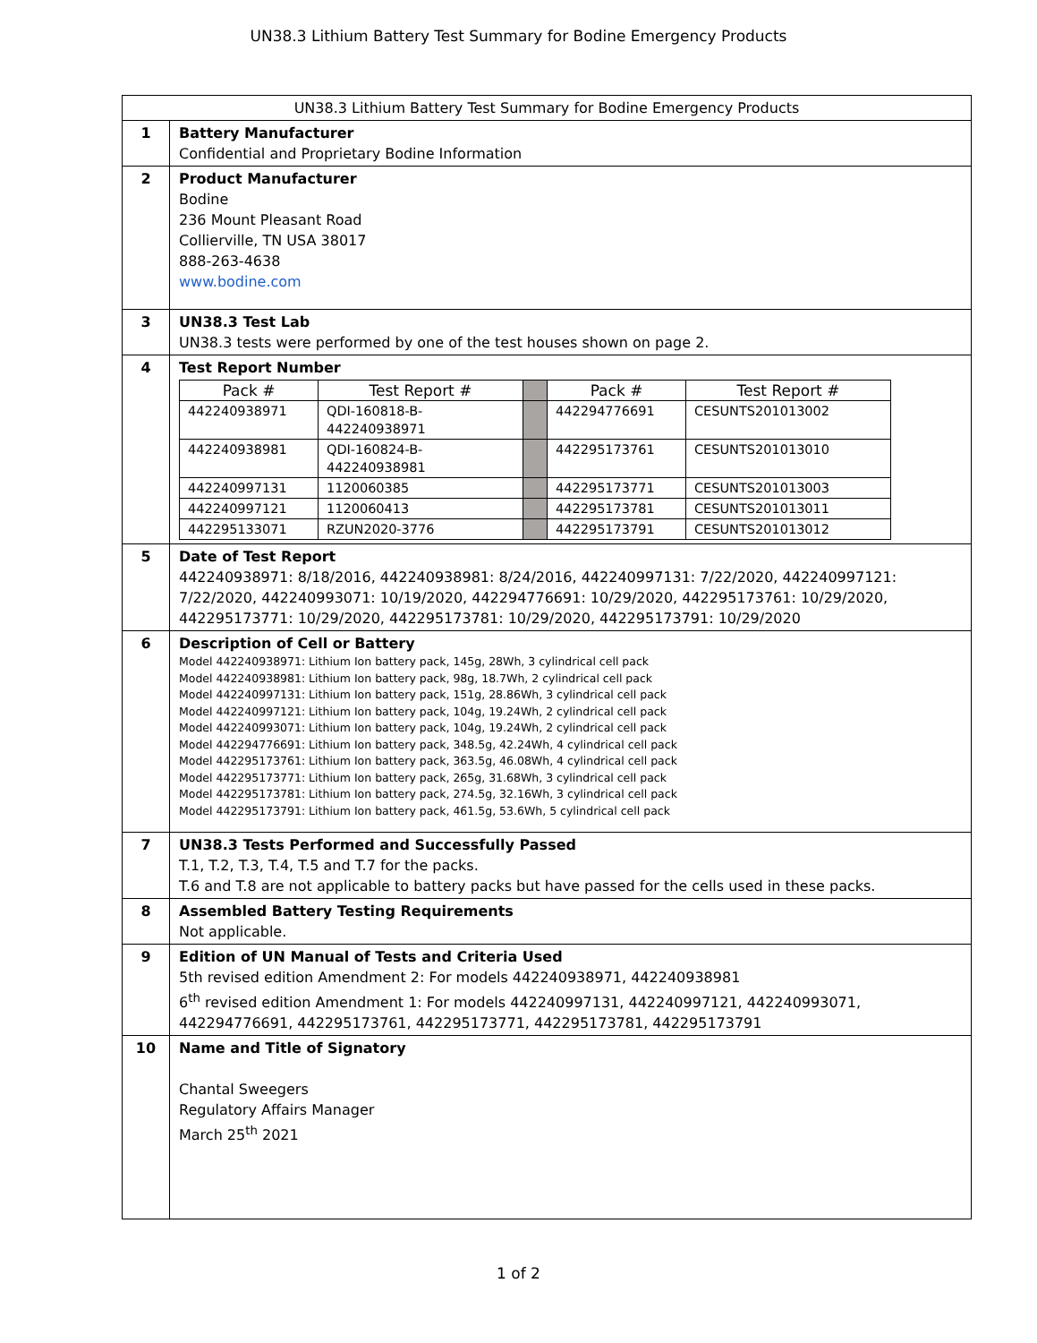UN38.3 Lithium Battery Test Summary for Bodine Emergency Products
| UN38.3 Lithium Battery Test Summary for Bodine Emergency Products | |
| 1 | Battery Manufacturer Confidential and Proprietary Bodine Information |
| 2 | Product Manufacturer Bodine 236 Mount Pleasant Road Collierville, TN USA 38017 888-263-4638 www.bodine.com |
| 3 | UN38.3 Test Lab UN38.3 tests were performed by one of the test houses shown on page 2. |
| 4 | Test Report Number / Pack # / Test Report # / / Pack # / Test Report # / / 442240938971 / QDI-160818-B-442240938971 / / 442294776691 / CESUNTS201013002 / / 442240938981 / QDI-160824-B-442240938981 / / 442295173761 / CESUNTS201013010 / / 442240997131 / 1120060385 / / 442295173771 / CESUNTS201013003 / / 442240997121 / 1120060413 / / 442295173781 / CESUNTS201013011 / / 442295133071 / RZUN2020-3776 / / 442295173791 / CESUNTS201013012 / |
| 5 | Date of Test Report 442240938971: 8/18/2016, 442240938981: 8/24/2016, 442240997131: 7/22/2020, 442240997121: 7/22/2020, 442240993071: 10/19/2020, 442294776691: 10/29/2020, 442295173761: 10/29/2020, 442295173771: 10/29/2020, 442295173781: 10/29/2020, 442295173791: 10/29/2020 |
| 6 | Description of Cell or Battery Model 442240938971: Lithium Ion battery pack, 145g, 28Wh, 3 cylindrical cell pack Model 442240938981: Lithium Ion battery pack, 98g, 18.7Wh, 2 cylindrical cell pack Model 442240997131: Lithium Ion battery pack, 151g, 28.86Wh, 3 cylindrical cell pack Model 442240997121: Lithium Ion battery pack, 104g, 19.24Wh, 2 cylindrical cell pack Model 442240993071: Lithium Ion battery pack, 104g, 19.24Wh, 2 cylindrical cell pack Model 442294776691: Lithium Ion battery pack, 348.5g, 42.24Wh, 4 cylindrical cell pack Model 442295173761: Lithium Ion battery pack, 363.5g, 46.08Wh, 4 cylindrical cell pack Model 442295173771: Lithium Ion battery pack, 265g, 31.68Wh, 3 cylindrical cell pack Model 442295173781: Lithium Ion battery pack, 274.5g, 32.16Wh, 3 cylindrical cell pack Model 442295173791: Lithium Ion battery pack, 461.5g, 53.6Wh, 5 cylindrical cell pack |
| 7 | UN38.3 Tests Performed and Successfully Passed T.1, T.2, T.3, T.4, T.5 and T.7 for the packs. T.6 and T.8 are not applicable to battery packs but have passed for the cells used in these packs. |
| 8 | Assembled Battery Testing Requirements Not applicable. |
| 9 | Edition of UN Manual of Tests and Criteria Used 5th revised edition Amendment 2: For models 442240938971, 442240938981 6<sup>th</sup> revised edition Amendment 1: For models 442240997131, 442240997121, 442240993071, 442294776691, 442295173761, 442295173771, 442295173781, 442295173791 |
| 10 | Name and Title of Signatory Chantal Sweegers Regulatory Affairs Manager March 25<sup>th</sup> 2021 |
1 of 2